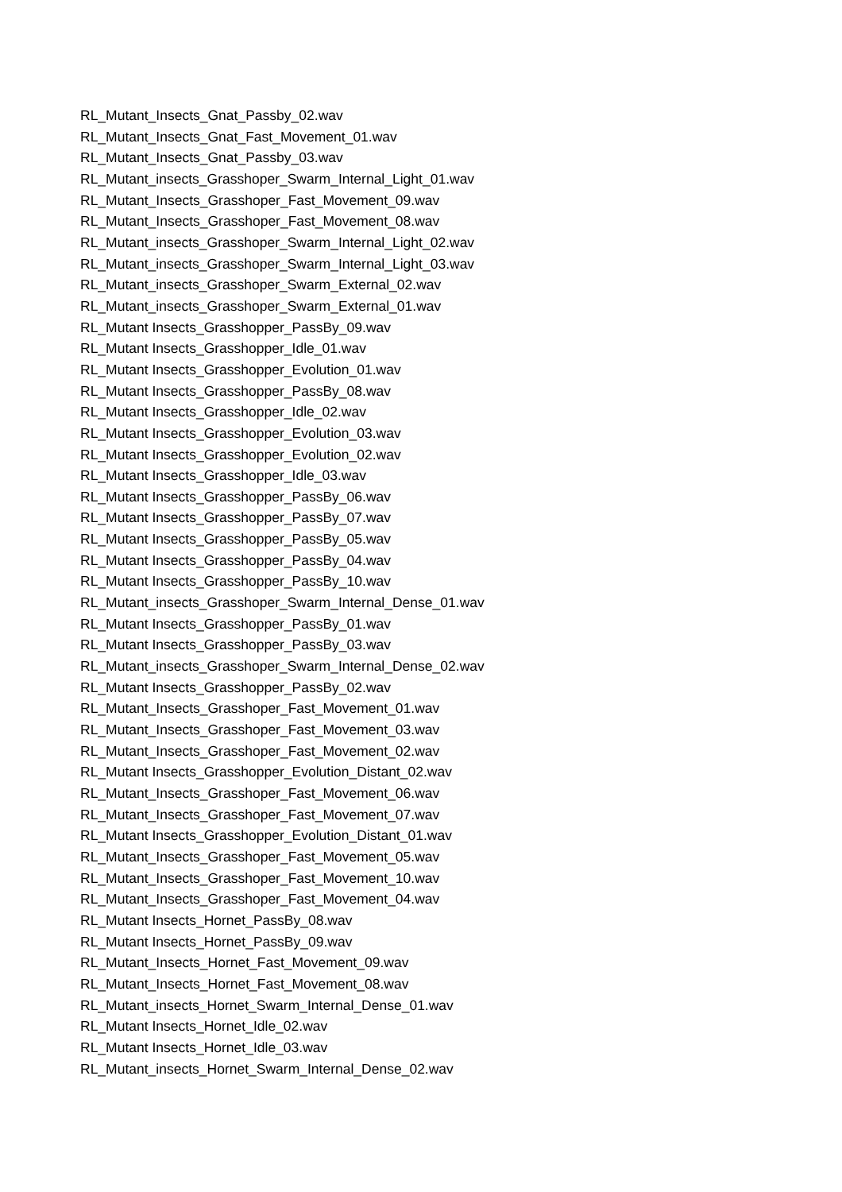RL_Mutant_Insects_Gnat_Passby_02.wav
RL_Mutant_Insects_Gnat_Fast_Movement_01.wav
RL_Mutant_Insects_Gnat_Passby_03.wav
RL_Mutant_insects_Grasshoper_Swarm_Internal_Light_01.wav
RL_Mutant_Insects_Grasshoper_Fast_Movement_09.wav
RL_Mutant_Insects_Grasshoper_Fast_Movement_08.wav
RL_Mutant_insects_Grasshoper_Swarm_Internal_Light_02.wav
RL_Mutant_insects_Grasshoper_Swarm_Internal_Light_03.wav
RL_Mutant_insects_Grasshoper_Swarm_External_02.wav
RL_Mutant_insects_Grasshoper_Swarm_External_01.wav
RL_Mutant Insects_Grasshopper_PassBy_09.wav
RL_Mutant Insects_Grasshopper_Idle_01.wav
RL_Mutant Insects_Grasshopper_Evolution_01.wav
RL_Mutant Insects_Grasshopper_PassBy_08.wav
RL_Mutant Insects_Grasshopper_Idle_02.wav
RL_Mutant Insects_Grasshopper_Evolution_03.wav
RL_Mutant Insects_Grasshopper_Evolution_02.wav
RL_Mutant Insects_Grasshopper_Idle_03.wav
RL_Mutant Insects_Grasshopper_PassBy_06.wav
RL_Mutant Insects_Grasshopper_PassBy_07.wav
RL_Mutant Insects_Grasshopper_PassBy_05.wav
RL_Mutant Insects_Grasshopper_PassBy_04.wav
RL_Mutant Insects_Grasshopper_PassBy_10.wav
RL_Mutant_insects_Grasshoper_Swarm_Internal_Dense_01.wav
RL_Mutant Insects_Grasshopper_PassBy_01.wav
RL_Mutant Insects_Grasshopper_PassBy_03.wav
RL_Mutant_insects_Grasshoper_Swarm_Internal_Dense_02.wav
RL_Mutant Insects_Grasshopper_PassBy_02.wav
RL_Mutant_Insects_Grasshoper_Fast_Movement_01.wav
RL_Mutant_Insects_Grasshoper_Fast_Movement_03.wav
RL_Mutant_Insects_Grasshoper_Fast_Movement_02.wav
RL_Mutant Insects_Grasshopper_Evolution_Distant_02.wav
RL_Mutant_Insects_Grasshoper_Fast_Movement_06.wav
RL_Mutant_Insects_Grasshoper_Fast_Movement_07.wav
RL_Mutant Insects_Grasshopper_Evolution_Distant_01.wav
RL_Mutant_Insects_Grasshoper_Fast_Movement_05.wav
RL_Mutant_Insects_Grasshoper_Fast_Movement_10.wav
RL_Mutant_Insects_Grasshoper_Fast_Movement_04.wav
RL_Mutant Insects_Hornet_PassBy_08.wav
RL_Mutant Insects_Hornet_PassBy_09.wav
RL_Mutant_Insects_Hornet_Fast_Movement_09.wav
RL_Mutant_Insects_Hornet_Fast_Movement_08.wav
RL_Mutant_insects_Hornet_Swarm_Internal_Dense_01.wav
RL_Mutant Insects_Hornet_Idle_02.wav
RL_Mutant Insects_Hornet_Idle_03.wav
RL_Mutant_insects_Hornet_Swarm_Internal_Dense_02.wav